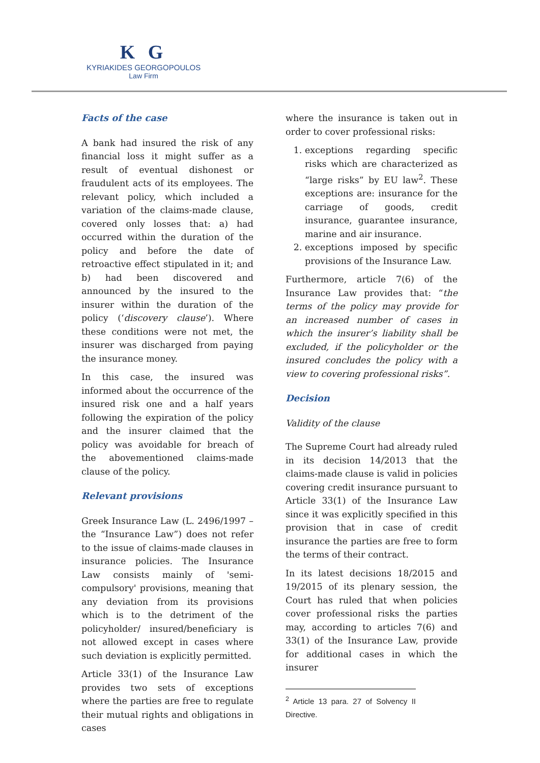K G
KYRIAKIDES GEORGOPOULOS
Law Firm
Facts of the case
A bank had insured the risk of any financial loss it might suffer as a result of eventual dishonest or fraudulent acts of its employees. The relevant policy, which included a variation of the claims-made clause, covered only losses that: a) had occurred within the duration of the policy and before the date of retroactive effect stipulated in it; and b) had been discovered and announced by the insured to the insurer within the duration of the policy (‘discovery clause’). Where these conditions were not met, the insurer was discharged from paying the insurance money.
In this case, the insured was informed about the occurrence of the insured risk one and a half years following the expiration of the policy and the insurer claimed that the policy was avoidable for breach of the abovementioned claims-made clause of the policy.
Relevant provisions
Greek Insurance Law (L. 2496/1997 – the “Insurance Law”) does not refer to the issue of claims-made clauses in insurance policies. The Insurance Law consists mainly of 'semi-compulsory' provisions, meaning that any deviation from its provisions which is to the detriment of the policyholder/ insured/beneficiary is not allowed except in cases where such deviation is explicitly permitted.
Article 33(1) of the Insurance Law provides two sets of exceptions where the parties are free to regulate their mutual rights and obligations in cases
where the insurance is taken out in order to cover professional risks:
1. exceptions regarding specific risks which are characterized as “large risks” by EU law<sup>2</sup>. These exceptions are: insurance for the carriage of goods, credit insurance, guarantee insurance, marine and air insurance.
2. exceptions imposed by specific provisions of the Insurance Law.
Furthermore, article 7(6) of the Insurance Law provides that: “the terms of the policy may provide for an increased number of cases in which the insurer’s liability shall be excluded, if the policyholder or the insured concludes the policy with a view to covering professional risks”.
Decision
Validity of the clause
The Supreme Court had already ruled in its decision 14/2013 that the claims-made clause is valid in policies covering credit insurance pursuant to Article 33(1) of the Insurance Law since it was explicitly specified in this provision that in case of credit insurance the parties are free to form the terms of their contract.
In its latest decisions 18/2015 and 19/2015 of its plenary session, the Court has ruled that when policies cover professional risks the parties may, according to articles 7(6) and 33(1) of the Insurance Law, provide for additional cases in which the insurer
<sup>2</sup> Article 13 para. 27 of Solvency II Directive.